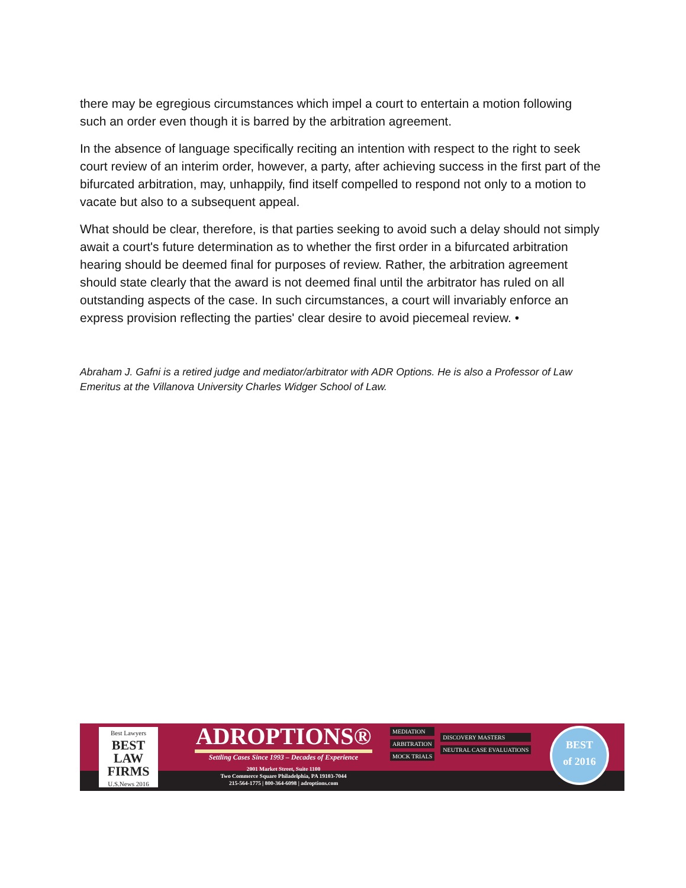there may be egregious circumstances which impel a court to entertain a motion following such an order even though it is barred by the arbitration agreement.
In the absence of language specifically reciting an intention with respect to the right to seek court review of an interim order, however, a party, after achieving success in the first part of the bifurcated arbitration, may, unhappily, find itself compelled to respond not only to a motion to vacate but also to a subsequent appeal.
What should be clear, therefore, is that parties seeking to avoid such a delay should not simply await a court's future determination as to whether the first order in a bifurcated arbitration hearing should be deemed final for purposes of review. Rather, the arbitration agreement should state clearly that the award is not deemed final until the arbitrator has ruled on all outstanding aspects of the case. In such circumstances, a court will invariably enforce an express provision reflecting the parties' clear desire to avoid piecemeal review. •
Abraham J. Gafni is a retired judge and mediator/arbitrator with ADR Options. He is also a Professor of Law Emeritus at the Villanova University Charles Widger School of Law.
Best Lawyers
BEST LAW FIRMS
U.S.News 2016
ADROPTIONS®
Settling Cases Since 1993 – Decades of Experience
2001 Market Street, Suite 1100
Two Commerce Square Philadelphia, PA 19103-7044
215-564-1775 | 800-364-6098 | adroptions.com
MEDIATION
ARBITRATION
MOCK TRIALS
DISCOVERY MASTERS
NEUTRAL CASE EVALUATIONS
BEST
of 2016